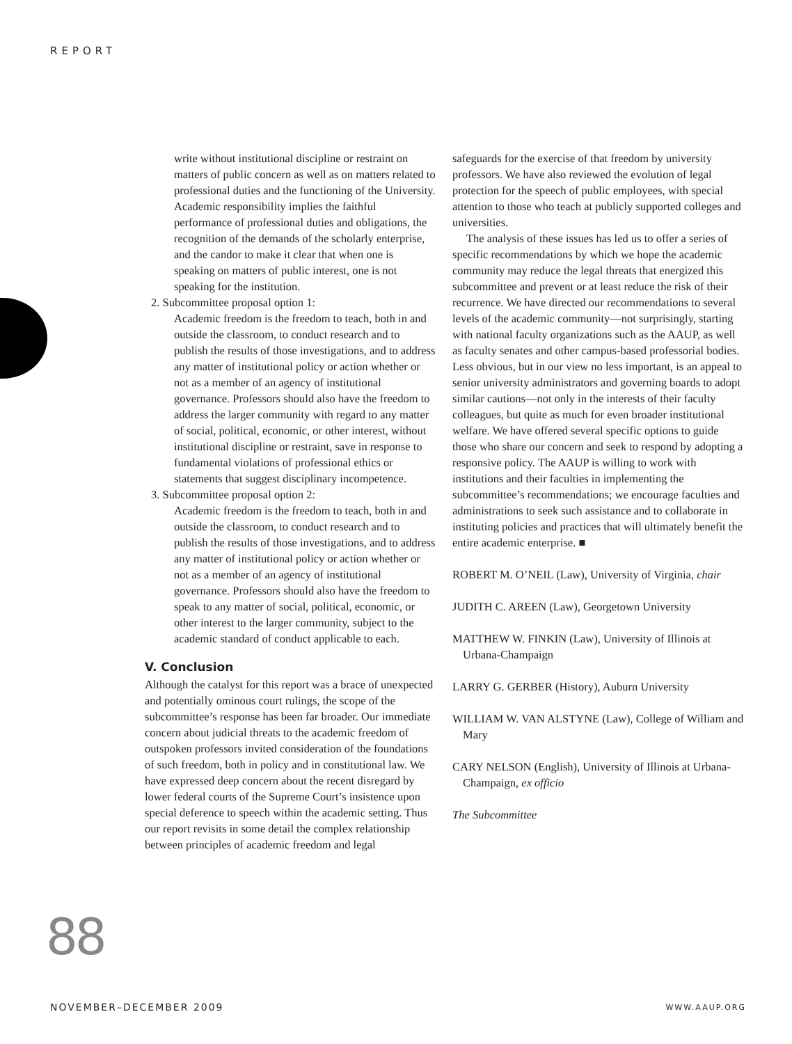REPORT
write without institutional discipline or restraint on matters of public concern as well as on matters related to professional duties and the functioning of the University. Academic responsibility implies the faithful performance of professional duties and obligations, the recognition of the demands of the scholarly enterprise, and the candor to make it clear that when one is speaking on matters of public interest, one is not speaking for the institution.
2. Subcommittee proposal option 1:
Academic freedom is the freedom to teach, both in and outside the classroom, to conduct research and to publish the results of those investigations, and to address any matter of institutional policy or action whether or not as a member of an agency of institutional governance. Professors should also have the freedom to address the larger community with regard to any matter of social, political, economic, or other interest, without institutional discipline or restraint, save in response to fundamental violations of professional ethics or statements that suggest disciplinary incompetence.
3. Subcommittee proposal option 2:
Academic freedom is the freedom to teach, both in and outside the classroom, to conduct research and to publish the results of those investigations, and to address any matter of institutional policy or action whether or not as a member of an agency of institutional governance. Professors should also have the freedom to speak to any matter of social, political, economic, or other interest to the larger community, subject to the academic standard of conduct applicable to each.
V. Conclusion
Although the catalyst for this report was a brace of unexpected and potentially ominous court rulings, the scope of the subcommittee’s response has been far broader. Our immediate concern about judicial threats to the academic freedom of outspoken professors invited consideration of the foundations of such freedom, both in policy and in constitutional law. We have expressed deep concern about the recent disregard by lower federal courts of the Supreme Court’s insistence upon special deference to speech within the academic setting. Thus our report revisits in some detail the complex relationship between principles of academic freedom and legal
safeguards for the exercise of that freedom by university professors. We have also reviewed the evolution of legal protection for the speech of public employees, with special attention to those who teach at publicly supported colleges and universities.
The analysis of these issues has led us to offer a series of specific recommendations by which we hope the academic community may reduce the legal threats that energized this subcommittee and prevent or at least reduce the risk of their recurrence. We have directed our recommendations to several levels of the academic community—not surprisingly, starting with national faculty organizations such as the AAUP, as well as faculty senates and other campus-based professorial bodies. Less obvious, but in our view no less important, is an appeal to senior university administrators and governing boards to adopt similar cautions—not only in the interests of their faculty colleagues, but quite as much for even broader institutional welfare. We have offered several specific options to guide those who share our concern and seek to respond by adopting a responsive policy. The AAUP is willing to work with institutions and their faculties in implementing the subcommittee’s recommendations; we encourage faculties and administrations to seek such assistance and to collaborate in instituting policies and practices that will ultimately benefit the entire academic enterprise. ■
ROBERT M. O’NEIL (Law), University of Virginia, chair
JUDITH C. AREEN (Law), Georgetown University
MATTHEW W. FINKIN (Law), University of Illinois at Urbana-Champaign
LARRY G. GERBER (History), Auburn University
WILLIAM W. VAN ALSTYNE (Law), College of William and Mary
CARY NELSON (English), University of Illinois at Urbana-Champaign, ex officio
The Subcommittee
88
NOVEMBER–DECEMBER 2009 WWW.AAUP.ORG